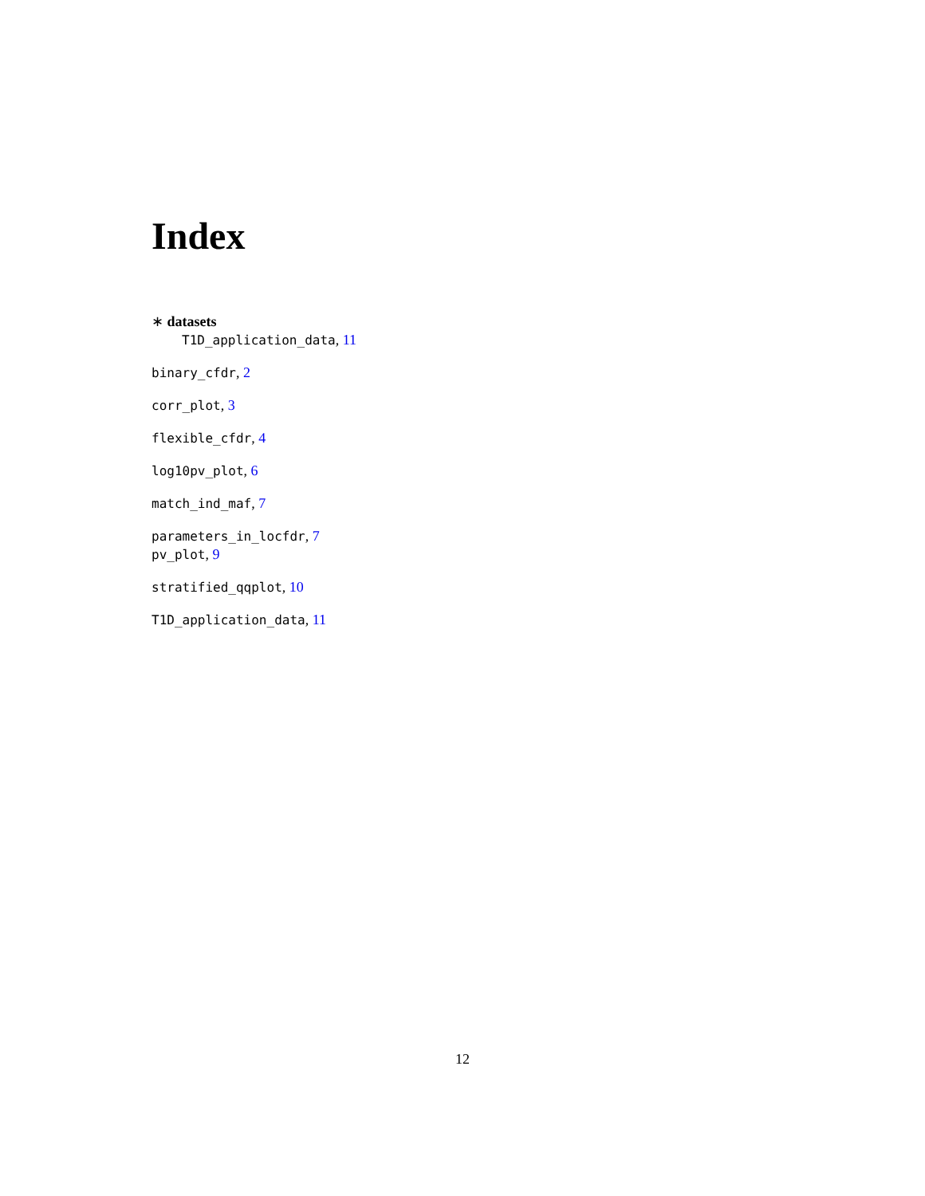Index
∗ datasets
T1D_application_data, 11
binary_cfdr, 2
corr_plot, 3
flexible_cfdr, 4
log10pv_plot, 6
match_ind_maf, 7
parameters_in_locfdr, 7
pv_plot, 9
stratified_qqplot, 10
T1D_application_data, 11
12